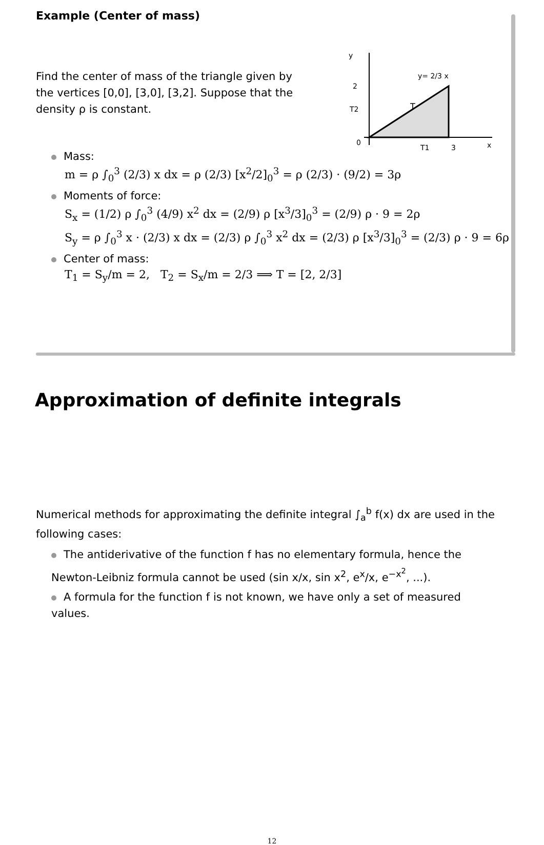Example (Center of mass)
Find the center of mass of the triangle given by the vertices [0,0], [3,0], [3,2]. Suppose that the density ρ is constant.
y
2
T2
0
T1
3
x
T
y= 2/3 x
Mass:
m = ρ ∫<sub>0</sub><sup>3</sup> (2/3) x dx = ρ (2/3) [x<sup>2</sup>/2]<sub>0</sub><sup>3</sup> = ρ (2/3) · (9/2) = 3ρ
Moments of force:
S<sub>x</sub> = (1/2) ρ ∫<sub>0</sub><sup>3</sup> (4/9) x<sup>2</sup> dx = (2/9) ρ [x<sup>3</sup>/3]<sub>0</sub><sup>3</sup> = (2/9) ρ · 9 = 2ρ
S<sub>y</sub> = ρ ∫<sub>0</sub><sup>3</sup> x · (2/3) x dx = (2/3) ρ ∫<sub>0</sub><sup>3</sup> x<sup>2</sup> dx = (2/3) ρ [x<sup>3</sup>/3]<sub>0</sub><sup>3</sup> = (2/3) ρ · 9 = 6ρ
Center of mass:
T<sub>1</sub> = S<sub>y</sub>/m = 2, T<sub>2</sub> = S<sub>x</sub>/m = 2/3 ⟹ T = [2, 2/3]
Approximation of definite integrals
Numerical methods for approximating the definite integral ∫<sub>a</sub><sup>b</sup> f(x) dx are used in the following cases:
The antiderivative of the function f has no elementary formula, hence the Newton-Leibniz formula cannot be used (sin x/x, sin x<sup>2</sup>, e<sup>x</sup>/x, e<sup>−x<sup>2</sup></sup>, ...).
A formula for the function f is not known, we have only a set of measured values.
12